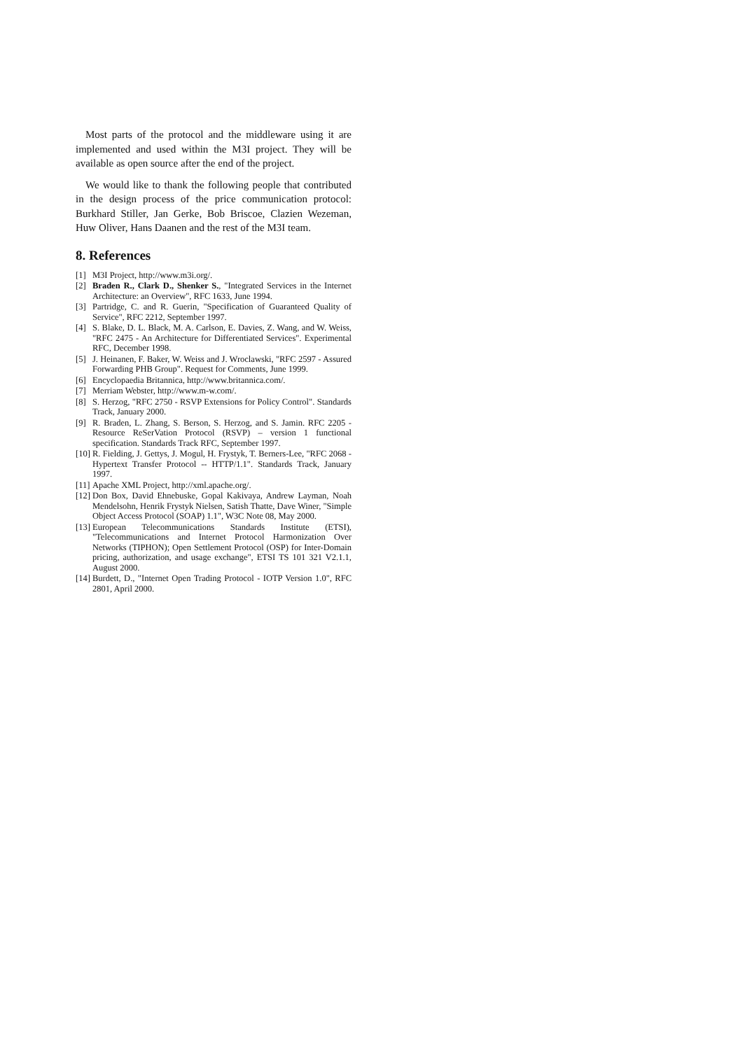Most parts of the protocol and the middleware using it are implemented and used within the M3I project. They will be available as open source after the end of the project.
We would like to thank the following people that contributed in the design process of the price communication protocol: Burkhard Stiller, Jan Gerke, Bob Briscoe, Clazien Wezeman, Huw Oliver, Hans Daanen and the rest of the M3I team.
8. References
[1] M3I Project, http://www.m3i.org/.
[2] Braden R., Clark D., Shenker S., "Integrated Services in the Internet Architecture: an Overview", RFC 1633, June 1994.
[3] Partridge, C. and R. Guerin, "Specification of Guaranteed Quality of Service", RFC 2212, September 1997.
[4] S. Blake, D. L. Black, M. A. Carlson, E. Davies, Z. Wang, and W. Weiss, "RFC 2475 - An Architecture for Differentiated Services". Experimental RFC, December 1998.
[5] J. Heinanen, F. Baker, W. Weiss and J. Wroclawski, "RFC 2597 - Assured Forwarding PHB Group". Request for Comments, June 1999.
[6] Encyclopaedia Britannica, http://www.britannica.com/.
[7] Merriam Webster, http://www.m-w.com/.
[8] S. Herzog, "RFC 2750 - RSVP Extensions for Policy Control". Standards Track, January 2000.
[9] R. Braden, L. Zhang, S. Berson, S. Herzog, and S. Jamin. RFC 2205 - Resource ReSerVation Protocol (RSVP) – version 1 functional specification. Standards Track RFC, September 1997.
[10] R. Fielding, J. Gettys, J. Mogul, H. Frystyk, T. Berners-Lee, "RFC 2068 - Hypertext Transfer Protocol -- HTTP/1.1". Standards Track, January 1997.
[11] Apache XML Project, http://xml.apache.org/.
[12] Don Box, David Ehnebuske, Gopal Kakivaya, Andrew Layman, Noah Mendelsohn, Henrik Frystyk Nielsen, Satish Thatte, Dave Winer, "Simple Object Access Protocol (SOAP) 1.1", W3C Note 08, May 2000.
[13] European Telecommunications Standards Institute (ETSI), "Telecommunications and Internet Protocol Harmonization Over Networks (TIPHON); Open Settlement Protocol (OSP) for Inter-Domain pricing, authorization, and usage exchange", ETSI TS 101 321 V2.1.1, August 2000.
[14] Burdett, D., "Internet Open Trading Protocol - IOTP Version 1.0", RFC 2801, April 2000.